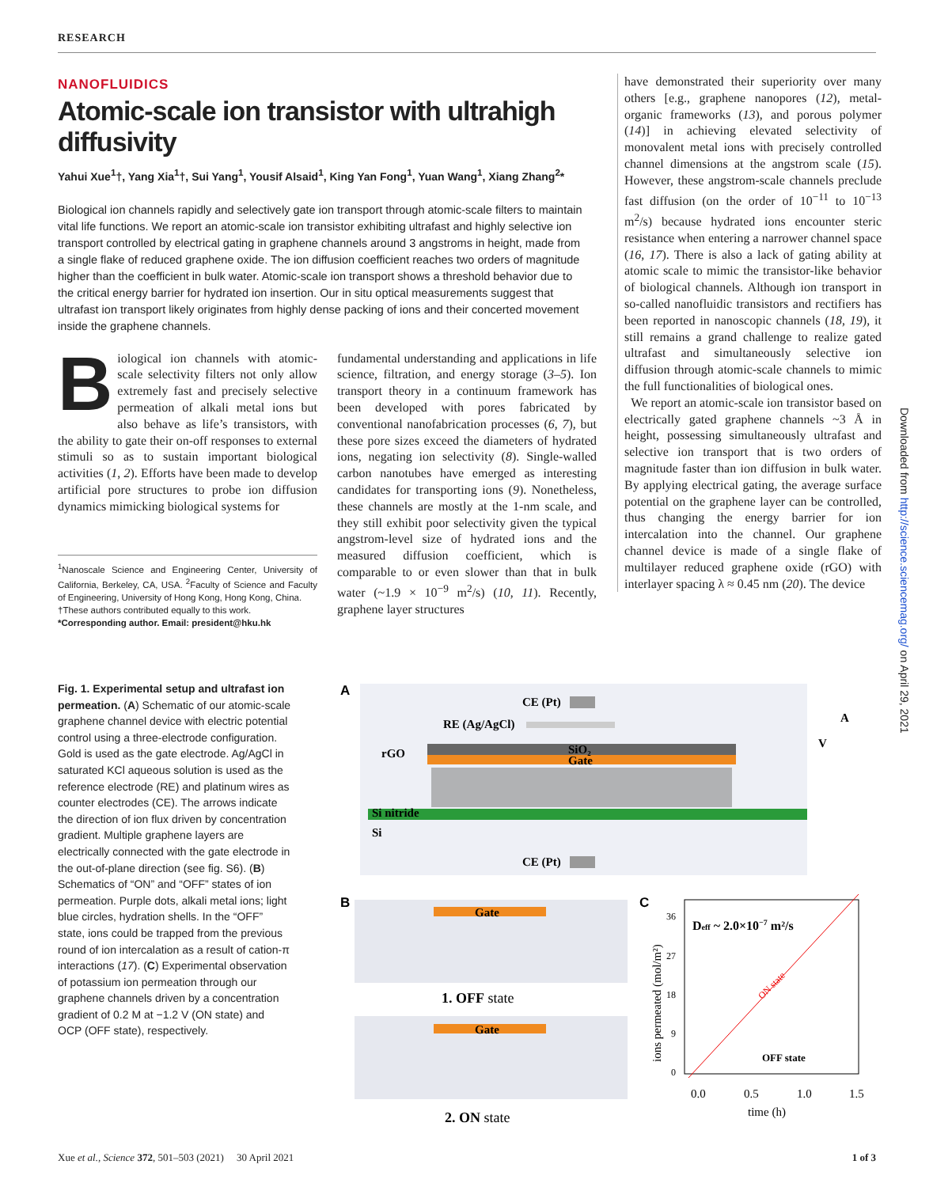RESEARCH
NANOFLUIDICS
Atomic-scale ion transistor with ultrahigh diffusivity
Yahui Xue<sup>1</sup>†, Yang Xia<sup>1</sup>†, Sui Yang<sup>1</sup>, Yousif Alsaid<sup>1</sup>, King Yan Fong<sup>1</sup>, Yuan Wang<sup>1</sup>, Xiang Zhang<sup>2</sup>*
Biological ion channels rapidly and selectively gate ion transport through atomic-scale filters to maintain vital life functions. We report an atomic-scale ion transistor exhibiting ultrafast and highly selective ion transport controlled by electrical gating in graphene channels around 3 angstroms in height, made from a single flake of reduced graphene oxide. The ion diffusion coefficient reaches two orders of magnitude higher than the coefficient in bulk water. Atomic-scale ion transport shows a threshold behavior due to the critical energy barrier for hydrated ion insertion. Our in situ optical measurements suggest that ultrafast ion transport likely originates from highly dense packing of ions and their concerted movement inside the graphene channels.
Biological ion channels with atomic-scale selectivity filters not only allow extremely fast and precisely selective permeation of alkali metal ions but also behave as life’s transistors, with the ability to gate their on-off responses to external stimuli so as to sustain important biological activities (1, 2). Efforts have been made to develop artificial pore structures to probe ion diffusion dynamics mimicking biological systems for
<sup>1</sup> Nanoscale Science and Engineering Center, University of California, Berkeley, CA, USA. <sup>2</sup>Faculty of Science and Faculty of Engineering, University of Hong Kong, Hong Kong, China.
†These authors contributed equally to this work.
*Corresponding author. Email: president@hku.hk
fundamental understanding and applications in life science, filtration, and energy storage (3–5). Ion transport theory in a continuum framework has been developed with pores fabricated by conventional nanofabrication processes (6, 7), but these pore sizes exceed the diameters of hydrated ions, negating ion selectivity (8). Single-walled carbon nanotubes have emerged as interesting candidates for transporting ions (9). Nonetheless, these channels are mostly at the 1-nm scale, and they still exhibit poor selectivity given the typical angstrom-level size of hydrated ions and the measured diffusion coefficient, which is comparable to or even slower than that in bulk water (~1.9 × 10<sup>−9</sup> m<sup>2</sup>/s) (10, 11). Recently, graphene layer structures
have demonstrated their superiority over many others [e.g., graphene nanopores (12), metal-organic frameworks (13), and porous polymer (14)] in achieving elevated selectivity of monovalent metal ions with precisely controlled channel dimensions at the angstrom scale (15). However, these angstrom-scale channels preclude fast diffusion (on the order of 10<sup>−11</sup> to 10<sup>−13</sup> m<sup>2</sup>/s) because hydrated ions encounter steric resistance when entering a narrower channel space (16, 17). There is also a lack of gating ability at atomic scale to mimic the transistor-like behavior of biological channels. Although ion transport in so-called nanofluidic transistors and rectifiers has been reported in nanoscopic channels (18, 19), it still remains a grand challenge to realize gated ultrafast and simultaneously selective ion diffusion through atomic-scale channels to mimic the full functionalities of biological ones.
We report an atomic-scale ion transistor based on electrically gated graphene channels ~3 Å in height, possessing simultaneously ultrafast and selective ion transport that is two orders of magnitude faster than ion diffusion in bulk water. By applying electrical gating, the average surface potential on the graphene layer can be controlled, thus changing the energy barrier for ion intercalation into the channel. Our graphene channel device is made of a single flake of multilayer reduced graphene oxide (rGO) with interlayer spacing λ ≈ 0.45 nm (20). The device
Fig. 1. Experimental setup and ultrafast ion permeation. (A) Schematic of our atomic-scale graphene channel device with electric potential control using a three-electrode configuration. Gold is used as the gate electrode. Ag/AgCl in saturated KCl aqueous solution is used as the reference electrode (RE) and platinum wires as counter electrodes (CE). The arrows indicate the direction of ion flux driven by concentration gradient. Multiple graphene layers are electrically connected with the gate electrode in the out-of-plane direction (see fig. S6). (B) Schematics of “ON” and “OFF” states of ion permeation. Purple dots, alkali metal ions; light blue circles, hydration shells. In the “OFF” state, ions could be trapped from the previous round of ion intercalation as a result of cation-π interactions (17). (C) Experimental observation of potassium ion permeation through our graphene channels driven by a concentration gradient of 0.2 M at −1.2 V (ON state) and OCP (OFF state), respectively.
A
CE (Pt)
RE (Ag/AgCl)
rGO
SiO₂
Gate
Si nitride
Si
CE (Pt)
A
V
B
Gate
1. OFF state
Gate
2. ON state
C
Deff ~ 2.0×10−7 m²/s
ON state
OFF state
36
27
18
9
0
0.0
0.5
1.0
1.5
time (h)
ions permeated (mol/m²)
Downloaded from http://science.sciencemag.org/ on April 29, 2021
Xue et al., Science 372, 501–503 (2021) 30 April 2021 1 of 3